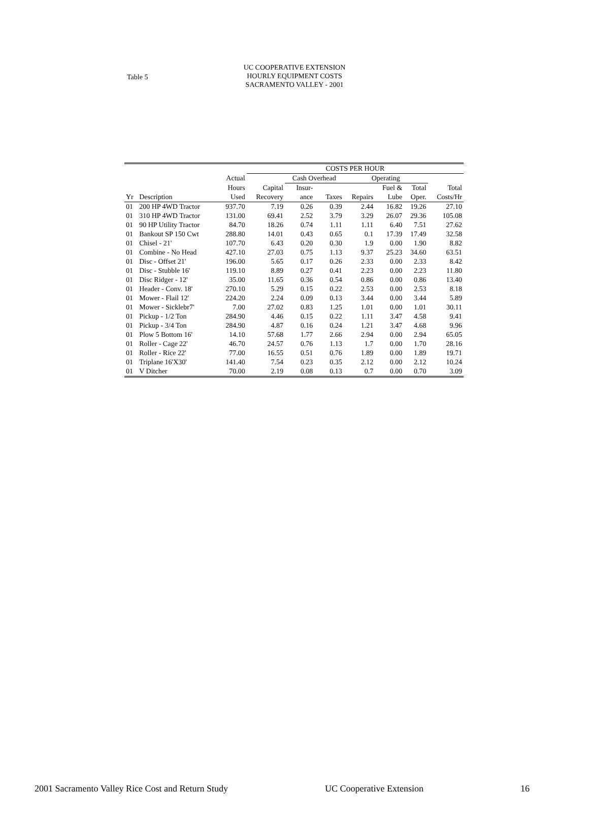Table 5
UC COOPERATIVE EXTENSION
HOURLY EQUIPMENT COSTS
SACRAMENTO VALLEY - 2001
| | | | COSTS PER HOUR | | | | | | |
| --- | --- | --- | --- | --- | --- | --- | --- | --- | --- |
| | | Actual | | Cash Overhead | | Operating | | | |
| | | Hours | Capital | Insur- | | | Fuel & | Total | Total |
| Yr | Description | Used | Recovery | ance | Taxes | Repairs | Lube | Oper. | Costs/Hr |
| 01 | 200 HP 4WD Tractor | 937.70 | 7.19 | 0.26 | 0.39 | 2.44 | 16.82 | 19.26 | 27.10 |
| 01 | 310 HP 4WD Tractor | 131.00 | 69.41 | 2.52 | 3.79 | 3.29 | 26.07 | 29.36 | 105.08 |
| 01 | 90 HP Utility Tractor | 84.70 | 18.26 | 0.74 | 1.11 | 1.11 | 6.40 | 7.51 | 27.62 |
| 01 | Bankout SP 150 Cwt | 288.80 | 14.01 | 0.43 | 0.65 | 0.1 | 17.39 | 17.49 | 32.58 |
| 01 | Chisel - 21' | 107.70 | 6.43 | 0.20 | 0.30 | 1.9 | 0.00 | 1.90 | 8.82 |
| 01 | Combine - No Head | 427.10 | 27.03 | 0.75 | 1.13 | 9.37 | 25.23 | 34.60 | 63.51 |
| 01 | Disc - Offset 21' | 196.00 | 5.65 | 0.17 | 0.26 | 2.33 | 0.00 | 2.33 | 8.42 |
| 01 | Disc - Stubble 16' | 119.10 | 8.89 | 0.27 | 0.41 | 2.23 | 0.00 | 2.23 | 11.80 |
| 01 | Disc Ridger - 12' | 35.00 | 11.65 | 0.36 | 0.54 | 0.86 | 0.00 | 0.86 | 13.40 |
| 01 | Header - Conv. 18' | 270.10 | 5.29 | 0.15 | 0.22 | 2.53 | 0.00 | 2.53 | 8.18 |
| 01 | Mower - Flail 12' | 224.20 | 2.24 | 0.09 | 0.13 | 3.44 | 0.00 | 3.44 | 5.89 |
| 01 | Mower - Sicklebr7' | 7.00 | 27.02 | 0.83 | 1.25 | 1.01 | 0.00 | 1.01 | 30.11 |
| 01 | Pickup - 1/2 Ton | 284.90 | 4.46 | 0.15 | 0.22 | 1.11 | 3.47 | 4.58 | 9.41 |
| 01 | Pickup - 3/4 Ton | 284.90 | 4.87 | 0.16 | 0.24 | 1.21 | 3.47 | 4.68 | 9.96 |
| 01 | Plow 5 Bottom 16' | 14.10 | 57.68 | 1.77 | 2.66 | 2.94 | 0.00 | 2.94 | 65.05 |
| 01 | Roller - Cage 22' | 46.70 | 24.57 | 0.76 | 1.13 | 1.7 | 0.00 | 1.70 | 28.16 |
| 01 | Roller - Rice 22' | 77.00 | 16.55 | 0.51 | 0.76 | 1.89 | 0.00 | 1.89 | 19.71 |
| 01 | Triplane 16'X30' | 141.40 | 7.54 | 0.23 | 0.35 | 2.12 | 0.00 | 2.12 | 10.24 |
| 01 | V Ditcher | 70.00 | 2.19 | 0.08 | 0.13 | 0.7 | 0.00 | 0.70 | 3.09 |
2001 Sacramento Valley Rice Cost and Return Study UC Cooperative Extension 16